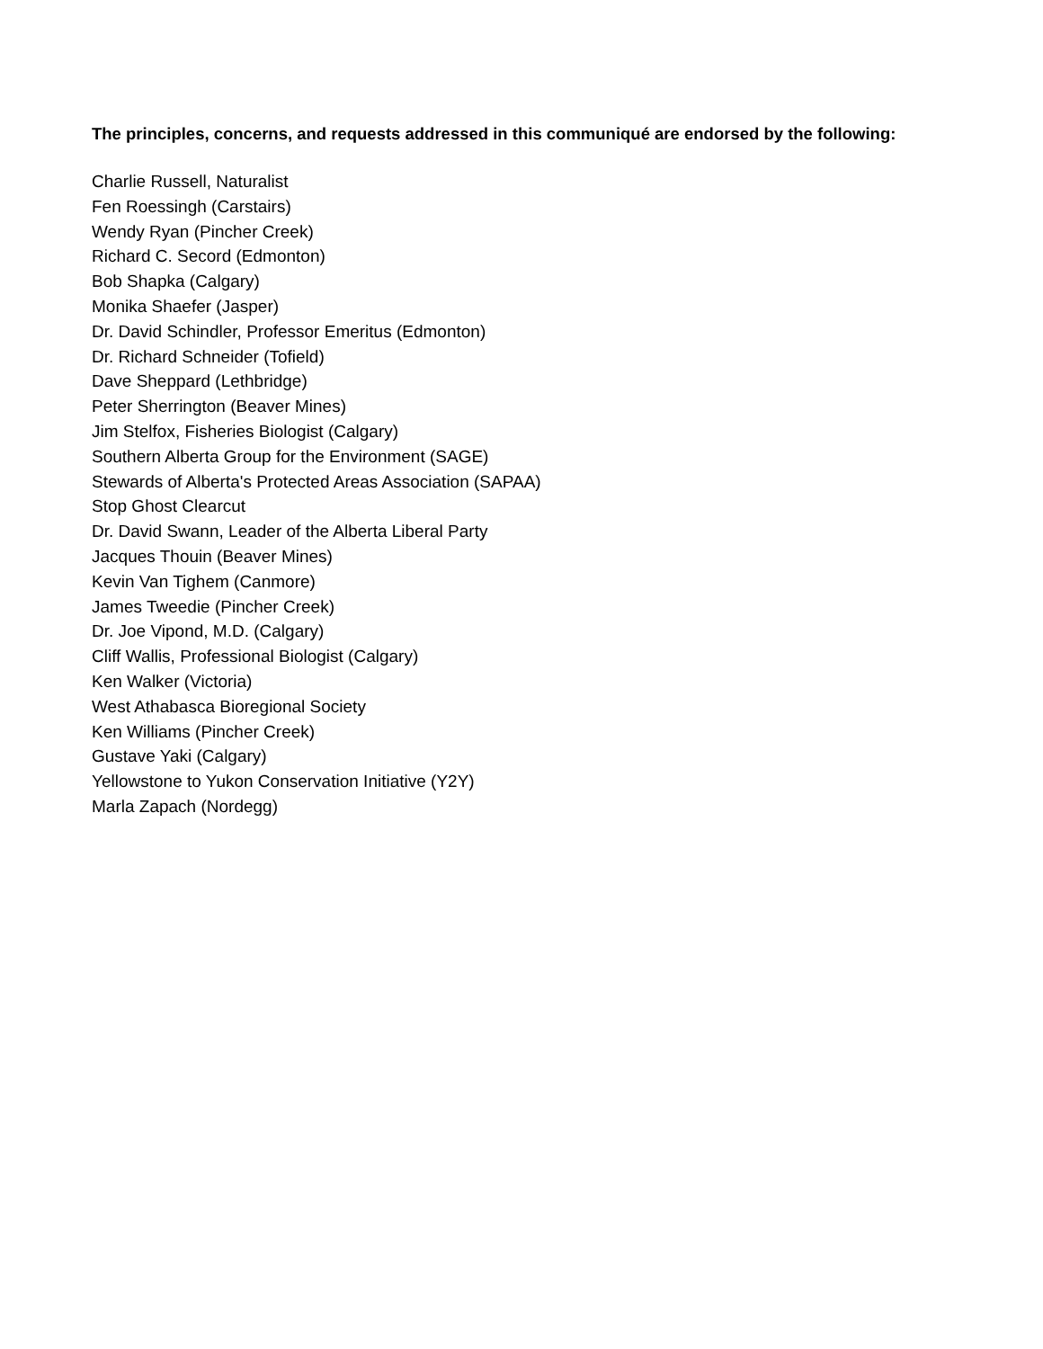The principles, concerns, and requests addressed in this communiqué are endorsed by the following:
Charlie Russell, Naturalist
Fen Roessingh (Carstairs)
Wendy Ryan (Pincher Creek)
Richard C. Secord (Edmonton)
Bob Shapka (Calgary)
Monika Shaefer (Jasper)
Dr. David Schindler, Professor Emeritus (Edmonton)
Dr. Richard Schneider (Tofield)
Dave Sheppard (Lethbridge)
Peter Sherrington (Beaver Mines)
Jim Stelfox, Fisheries Biologist (Calgary)
Southern Alberta Group for the Environment (SAGE)
Stewards of Alberta's Protected Areas Association (SAPAA)
Stop Ghost Clearcut
Dr. David Swann, Leader of the Alberta Liberal Party
Jacques Thouin (Beaver Mines)
Kevin Van Tighem (Canmore)
James Tweedie (Pincher Creek)
Dr. Joe Vipond, M.D. (Calgary)
Cliff Wallis, Professional Biologist (Calgary)
Ken Walker (Victoria)
West Athabasca Bioregional Society
Ken Williams (Pincher Creek)
Gustave Yaki (Calgary)
Yellowstone to Yukon Conservation Initiative (Y2Y)
Marla Zapach (Nordegg)